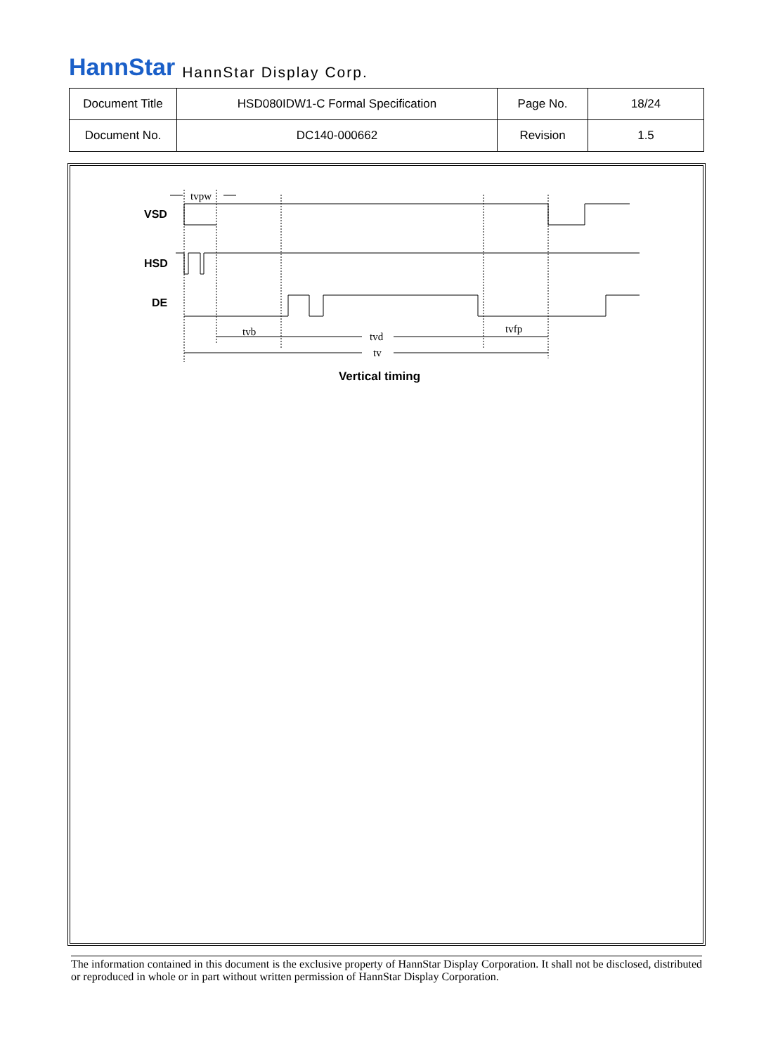HannStar HannStar Display Corp.
| Document Title | HSD080IDW1-C Formal Specification | Page No. | 18/24 |
| Document No. | DC140-000662 | Revision | 1.5 |
VSD
HSD
DE
tvpw
tvb
tvd
tvfp
tv
Vertical timing
The information contained in this document is the exclusive property of HannStar Display Corporation. It shall not be disclosed, distributed or reproduced in whole or in part without written permission of HannStar Display Corporation.